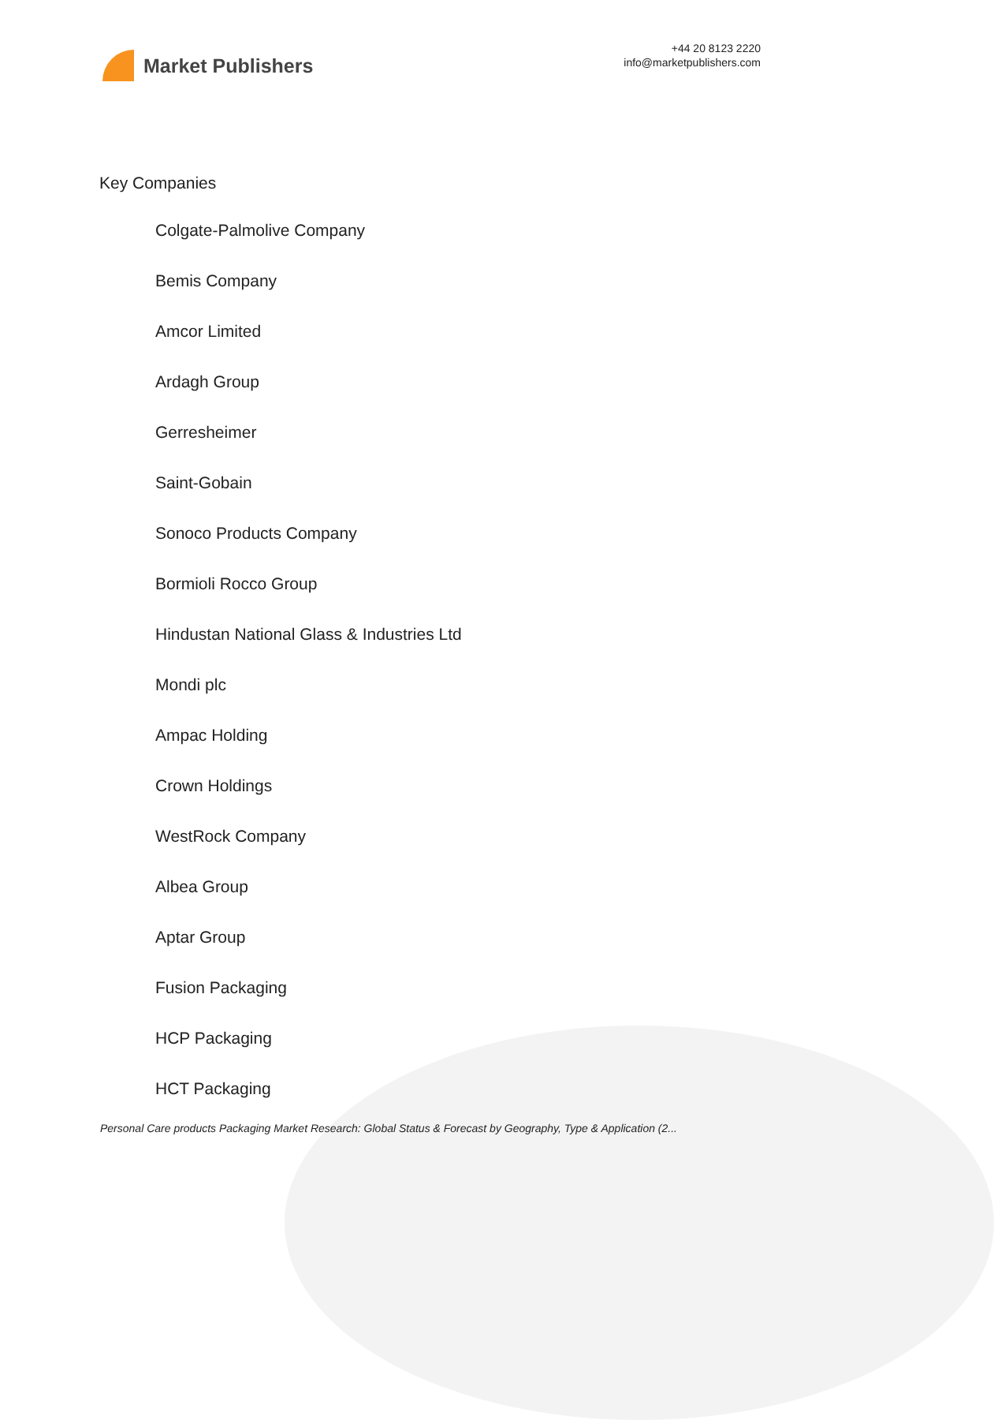Market Publishers
+44 20 8123 2220
info@marketpublishers.com
Key Companies
Colgate-Palmolive Company
Bemis Company
Amcor Limited
Ardagh Group
Gerresheimer
Saint-Gobain
Sonoco Products Company
Bormioli Rocco Group
Hindustan National Glass & Industries Ltd
Mondi plc
Ampac Holding
Crown Holdings
WestRock Company
Albea Group
Aptar Group
Fusion Packaging
HCP Packaging
HCT Packaging
Personal Care products Packaging Market Research: Global Status & Forecast by Geography, Type & Application (2...